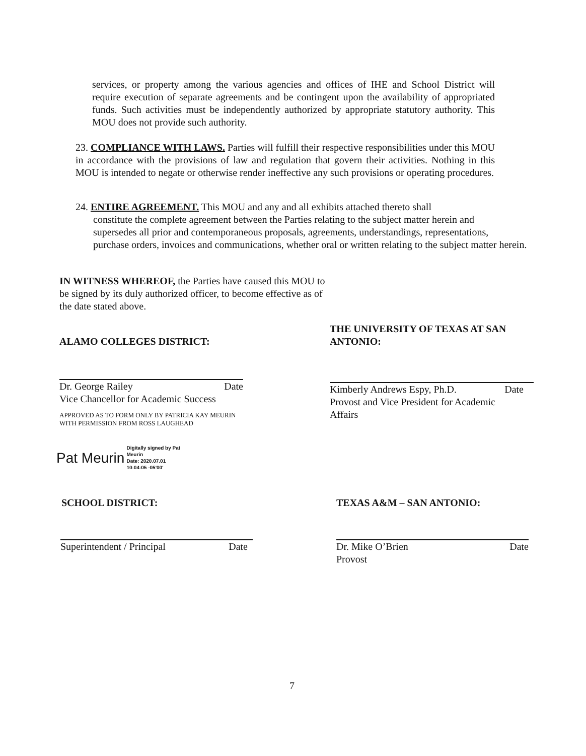services, or property among the various agencies and offices of IHE and School District will require execution of separate agreements and be contingent upon the availability of appropriated funds. Such activities must be independently authorized by appropriate statutory authority. This MOU does not provide such authority.
23. COMPLIANCE WITH LAWS. Parties will fulfill their respective responsibilities under this MOU in accordance with the provisions of law and regulation that govern their activities. Nothing in this MOU is intended to negate or otherwise render ineffective any such provisions or operating procedures.
24. ENTIRE AGREEMENT. This MOU and any and all exhibits attached thereto shall
constitute the complete agreement between the Parties relating to the subject matter herein and
supersedes all prior and contemporaneous proposals, agreements, understandings, representations,
purchase orders, invoices and communications, whether oral or written relating to the subject matter herein.
IN WITNESS WHEREOF, the Parties have caused this MOU to be signed by its duly authorized officer, to become effective as of the date stated above.
ALAMO COLLEGES DISTRICT:
THE UNIVERSITY OF TEXAS AT SAN ANTONIO:
Dr. George Railey Date
Vice Chancellor for Academic Success
APPROVED AS TO FORM ONLY BY PATRICIA KAY MEURIN
WITH PERMISSION FROM ROSS LAUGHEAD
Pat Meurin Digitally signed by Pat
Meurin
Date: 2020.07.01
10:04:05 -05'00'
Kimberly Andrews Espy, Ph.D. Date
Provost and Vice President for Academic
Affairs
SCHOOL DISTRICT: TEXAS A&M – SAN ANTONIO:
Superintendent / Principal Date
Dr. Mike O’Brien Date
Provost
7